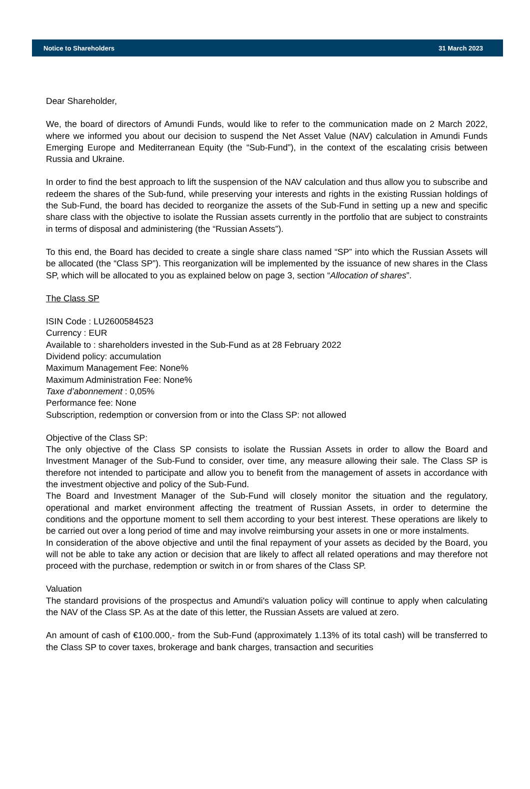Notice to Shareholders 31 March 2023
Dear Shareholder,
We, the board of directors of Amundi Funds, would like to refer to the communication made on 2 March 2022, where we informed you about our decision to suspend the Net Asset Value (NAV) calculation in Amundi Funds Emerging Europe and Mediterranean Equity (the “Sub-Fund”), in the context of the escalating crisis between Russia and Ukraine.
In order to find the best approach to lift the suspension of the NAV calculation and thus allow you to subscribe and redeem the shares of the Sub-fund, while preserving your interests and rights in the existing Russian holdings of the Sub-Fund, the board has decided to reorganize the assets of the Sub-Fund in setting up a new and specific share class with the objective to isolate the Russian assets currently in the portfolio that are subject to constraints in terms of disposal and administering (the “Russian Assets”).
To this end, the Board has decided to create a single share class named “SP” into which the Russian Assets will be allocated (the “Class SP”). This reorganization will be implemented by the issuance of new shares in the Class SP, which will be allocated to you as explained below on page 3, section “Allocation of shares”.
The Class SP
ISIN Code : LU2600584523
Currency : EUR
Available to : shareholders invested in the Sub-Fund as at 28 February 2022
Dividend policy: accumulation
Maximum Management Fee: None%
Maximum Administration Fee: None%
Taxe d’abonnement : 0,05%
Performance fee: None
Subscription, redemption or conversion from or into the Class SP: not allowed
Objective of the Class SP:
The only objective of the Class SP consists to isolate the Russian Assets in order to allow the Board and Investment Manager of the Sub-Fund to consider, over time, any measure allowing their sale. The Class SP is therefore not intended to participate and allow you to benefit from the management of assets in accordance with the investment objective and policy of the Sub-Fund.
The Board and Investment Manager of the Sub-Fund will closely monitor the situation and the regulatory, operational and market environment affecting the treatment of Russian Assets, in order to determine the conditions and the opportune moment to sell them according to your best interest. These operations are likely to be carried out over a long period of time and may involve reimbursing your assets in one or more instalments.
In consideration of the above objective and until the final repayment of your assets as decided by the Board, you will not be able to take any action or decision that are likely to affect all related operations and may therefore not proceed with the purchase, redemption or switch in or from shares of the Class SP.
Valuation
The standard provisions of the prospectus and Amundi's valuation policy will continue to apply when calculating the NAV of the Class SP. As at the date of this letter, the Russian Assets are valued at zero.
An amount of cash of €100.000,- from the Sub-Fund (approximately 1.13% of its total cash) will be transferred to the Class SP to cover taxes, brokerage and bank charges, transaction and securities